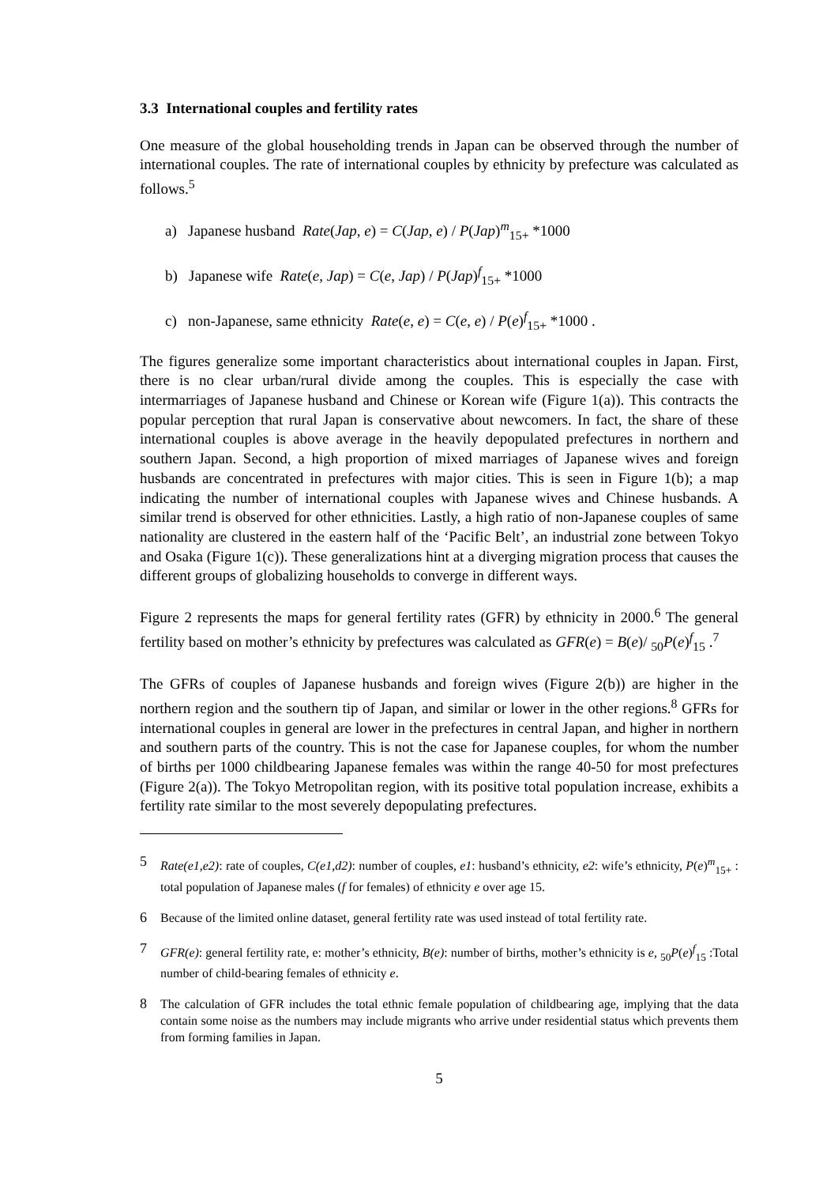3.3 International couples and fertility rates
One measure of the global householding trends in Japan can be observed through the number of international couples. The rate of international couples by ethnicity by prefecture was calculated as follows.<sup>5</sup>
a) Japanese husband Rate(Jap, e) = C(Jap, e) / P(Jap)<sup>m</sup><sub>15+</sub> *1000
b) Japanese wife Rate(e, Jap) = C(e, Jap) / P(Jap)<sup>f</sup><sub>15+</sub> *1000
c) non-Japanese, same ethnicity Rate(e, e) = C(e, e) / P(e)<sup>f</sup><sub>15+</sub> *1000 .
The figures generalize some important characteristics about international couples in Japan. First, there is no clear urban/rural divide among the couples. This is especially the case with intermarriages of Japanese husband and Chinese or Korean wife (Figure 1(a)). This contracts the popular perception that rural Japan is conservative about newcomers. In fact, the share of these international couples is above average in the heavily depopulated prefectures in northern and southern Japan. Second, a high proportion of mixed marriages of Japanese wives and foreign husbands are concentrated in prefectures with major cities. This is seen in Figure 1(b); a map indicating the number of international couples with Japanese wives and Chinese husbands. A similar trend is observed for other ethnicities. Lastly, a high ratio of non-Japanese couples of same nationality are clustered in the eastern half of the ‘Pacific Belt’, an industrial zone between Tokyo and Osaka (Figure 1(c)). These generalizations hint at a diverging migration process that causes the different groups of globalizing households to converge in different ways.
Figure 2 represents the maps for general fertility rates (GFR) by ethnicity in 2000.<sup>6</sup> The general fertility based on mother’s ethnicity by prefectures was calculated as GFR(e) = B(e)/ <sub>50</sub>P(e)<sup>f</sup><sub>15</sub> .<sup>7</sup>
The GFRs of couples of Japanese husbands and foreign wives (Figure 2(b)) are higher in the northern region and the southern tip of Japan, and similar or lower in the other regions.<sup>8</sup> GFRs for international couples in general are lower in the prefectures in central Japan, and higher in northern and southern parts of the country. This is not the case for Japanese couples, for whom the number of births per 1000 childbearing Japanese females was within the range 40-50 for most prefectures (Figure 2(a)). The Tokyo Metropolitan region, with its positive total population increase, exhibits a fertility rate similar to the most severely depopulating prefectures.
5 Rate(e1,e2): rate of couples, C(e1,d2): number of couples, e1: husband’s ethnicity, e2: wife’s ethnicity, P(e)<sup>m</sup><sub>15+</sub> : total population of Japanese males (f for females) of ethnicity e over age 15.
6 Because of the limited online dataset, general fertility rate was used instead of total fertility rate.
7 GFR(e): general fertility rate, e: mother’s ethnicity, B(e): number of births, mother’s ethnicity is e, <sub>50</sub>P(e)<sup>f</sup><sub>15</sub> :Total number of child-bearing females of ethnicity e.
8 The calculation of GFR includes the total ethnic female population of childbearing age, implying that the data contain some noise as the numbers may include migrants who arrive under residential status which prevents them from forming families in Japan.
5